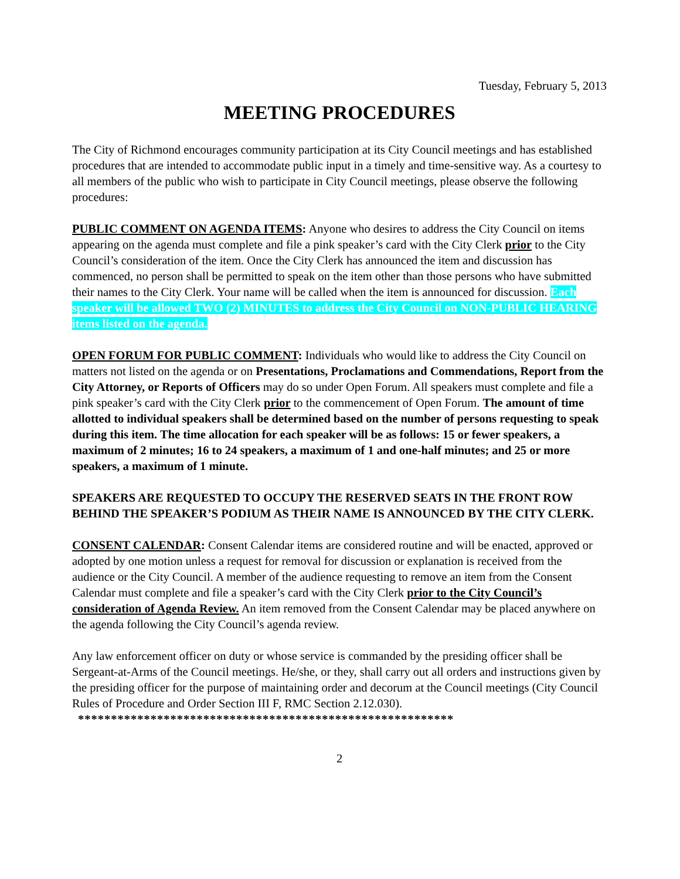Tuesday, February 5, 2013
MEETING PROCEDURES
The City of Richmond encourages community participation at its City Council meetings and has established procedures that are intended to accommodate public input in a timely and time-sensitive way. As a courtesy to all members of the public who wish to participate in City Council meetings, please observe the following procedures:
PUBLIC COMMENT ON AGENDA ITEMS: Anyone who desires to address the City Council on items appearing on the agenda must complete and file a pink speaker’s card with the City Clerk prior to the City Council’s consideration of the item. Once the City Clerk has announced the item and discussion has commenced, no person shall be permitted to speak on the item other than those persons who have submitted their names to the City Clerk. Your name will be called when the item is announced for discussion. Each speaker will be allowed TWO (2) MINUTES to address the City Council on NON-PUBLIC HEARING items listed on the agenda.
OPEN FORUM FOR PUBLIC COMMENT: Individuals who would like to address the City Council on matters not listed on the agenda or on Presentations, Proclamations and Commendations, Report from the City Attorney, or Reports of Officers may do so under Open Forum. All speakers must complete and file a pink speaker’s card with the City Clerk prior to the commencement of Open Forum. The amount of time allotted to individual speakers shall be determined based on the number of persons requesting to speak during this item. The time allocation for each speaker will be as follows: 15 or fewer speakers, a maximum of 2 minutes; 16 to 24 speakers, a maximum of 1 and one-half minutes; and 25 or more speakers, a maximum of 1 minute.
SPEAKERS ARE REQUESTED TO OCCUPY THE RESERVED SEATS IN THE FRONT ROW BEHIND THE SPEAKER’S PODIUM AS THEIR NAME IS ANNOUNCED BY THE CITY CLERK.
CONSENT CALENDAR: Consent Calendar items are considered routine and will be enacted, approved or adopted by one motion unless a request for removal for discussion or explanation is received from the audience or the City Council. A member of the audience requesting to remove an item from the Consent Calendar must complete and file a speaker’s card with the City Clerk prior to the City Council’s consideration of Agenda Review. An item removed from the Consent Calendar may be placed anywhere on the agenda following the City Council’s agenda review.
Any law enforcement officer on duty or whose service is commanded by the presiding officer shall be Sergeant-at-Arms of the Council meetings. He/she, or they, shall carry out all orders and instructions given by the presiding officer for the purpose of maintaining order and decorum at the Council meetings (City Council Rules of Procedure and Order Section III F, RMC Section 2.12.030).
*********************************************************
2